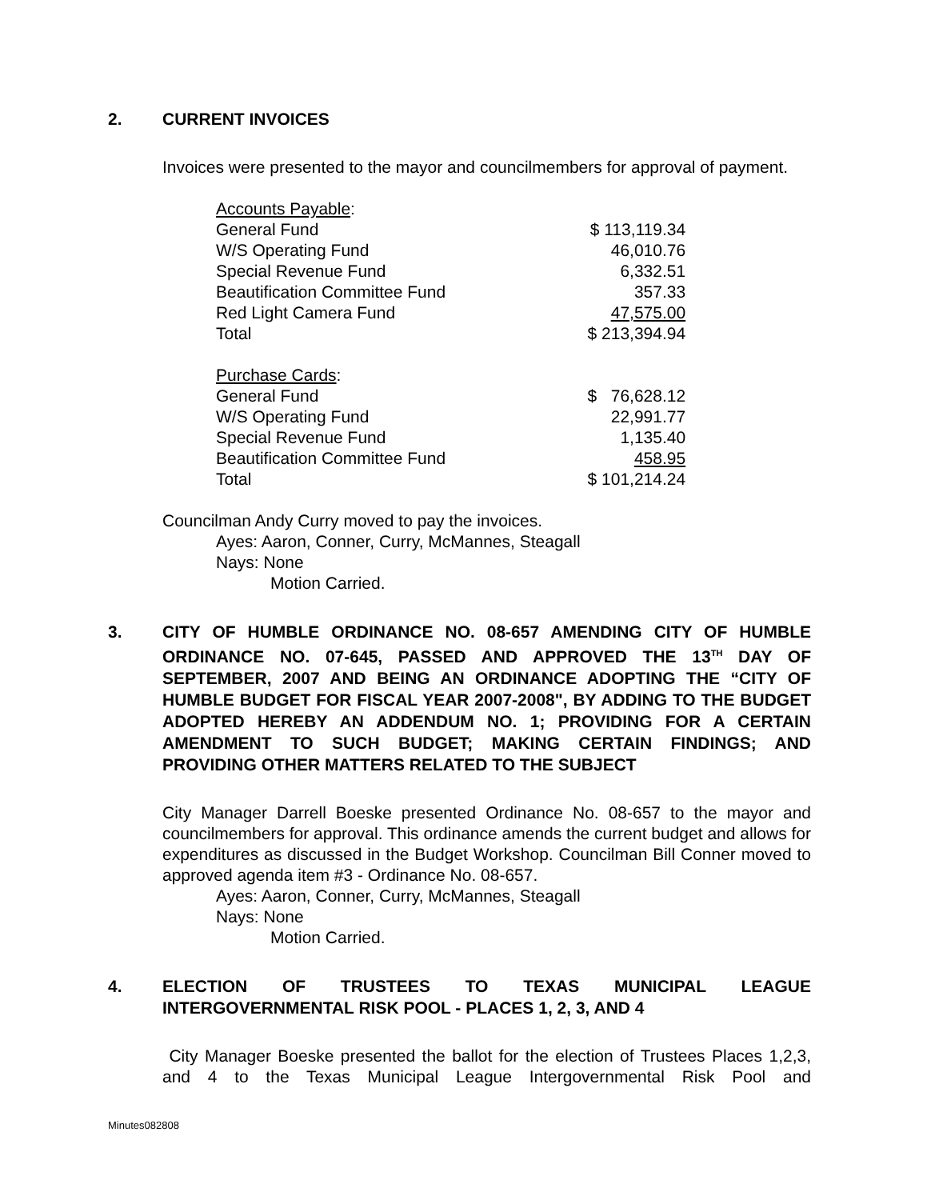2. CURRENT INVOICES
Invoices were presented to the mayor and councilmembers for approval of payment.
| Accounts Payable : | |
| General Fund | $ 113,119.34 |
| W/S Operating Fund | 46,010.76 |
| Special Revenue Fund | 6,332.51 |
| Beautification Committee Fund | 357.33 |
| Red Light Camera Fund | 47,575.00 |
| Total | $ 213,394.94 |
| Purchase Cards : | |
| General Fund | $ 76,628.12 |
| W/S Operating Fund | 22,991.77 |
| Special Revenue Fund | 1,135.40 |
| Beautification Committee Fund | 458.95 |
| Total | $ 101,214.24 |
Councilman Andy Curry moved to pay the invoices.
Ayes: Aaron, Conner, Curry, McMannes, Steagall
Nays: None
Motion Carried.
3. CITY OF HUMBLE ORDINANCE NO. 08-657 AMENDING CITY OF HUMBLE ORDINANCE NO. 07-645, PASSED AND APPROVED THE 13<sup>TH</sup> DAY OF SEPTEMBER, 2007 AND BEING AN ORDINANCE ADOPTING THE “CITY OF HUMBLE BUDGET FOR FISCAL YEAR 2007-2008", BY ADDING TO THE BUDGET ADOPTED HEREBY AN ADDENDUM NO. 1; PROVIDING FOR A CERTAIN AMENDMENT TO SUCH BUDGET; MAKING CERTAIN FINDINGS; AND PROVIDING OTHER MATTERS RELATED TO THE SUBJECT
City Manager Darrell Boeske presented Ordinance No. 08-657 to the mayor and councilmembers for approval. This ordinance amends the current budget and allows for expenditures as discussed in the Budget Workshop. Councilman Bill Conner moved to approved agenda item #3 - Ordinance No. 08-657.
Ayes: Aaron, Conner, Curry, McMannes, Steagall
Nays: None
Motion Carried.
4. ELECTION OF TRUSTEES TO TEXAS MUNICIPAL LEAGUE INTERGOVERNMENTAL RISK POOL - PLACES 1, 2, 3, AND 4
City Manager Boeske presented the ballot for the election of Trustees Places 1,2,3, and 4 to the Texas Municipal League Intergovernmental Risk Pool and
Minutes082808